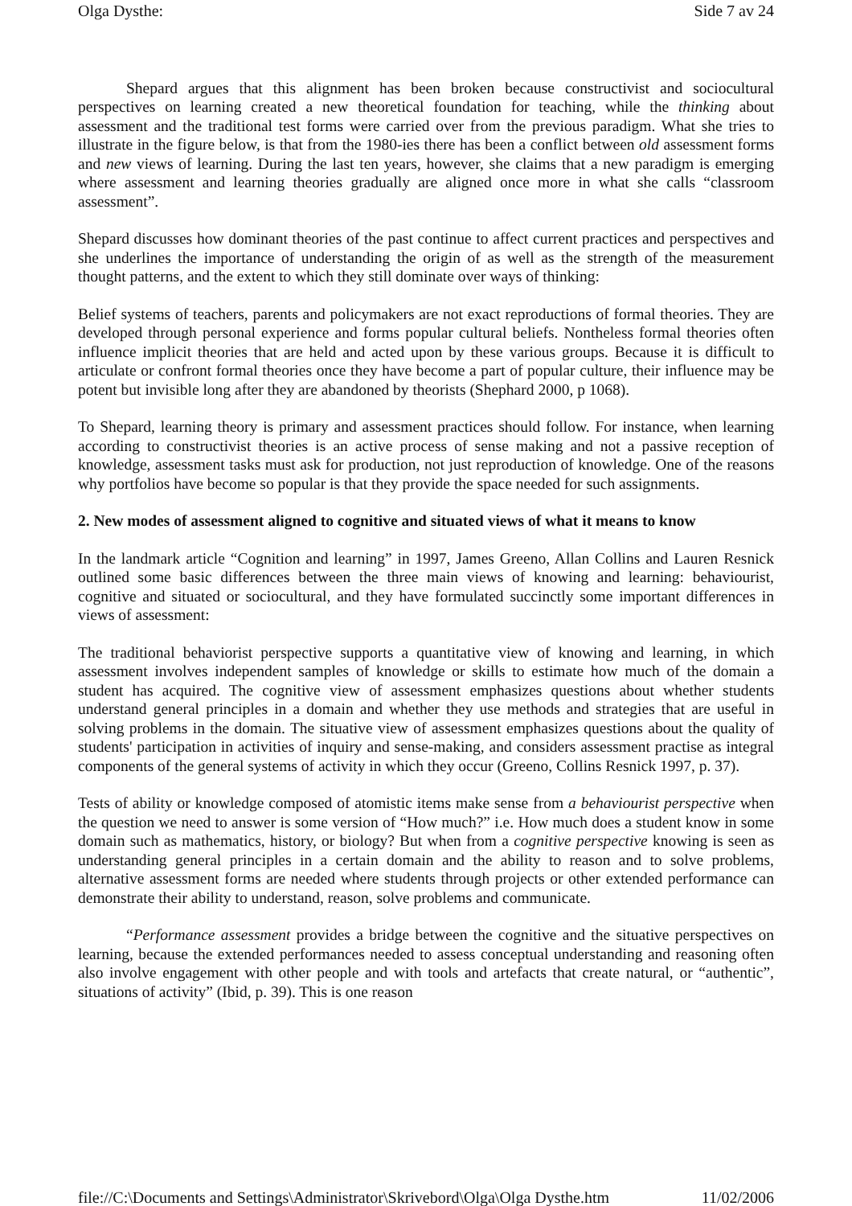Olga Dysthe: Side 7 av 24
Shepard argues that this alignment has been broken because constructivist and sociocultural perspectives on learning created a new theoretical foundation for teaching, while the thinking about assessment and the traditional test forms were carried over from the previous paradigm. What she tries to illustrate in the figure below, is that from the 1980-ies there has been a conflict between old assessment forms and new views of learning. During the last ten years, however, she claims that a new paradigm is emerging where assessment and learning theories gradually are aligned once more in what she calls “classroom assessment”.
Shepard discusses how dominant theories of the past continue to affect current practices and perspectives and she underlines the importance of understanding the origin of as well as the strength of the measurement thought patterns, and the extent to which they still dominate over ways of thinking:
Belief systems of teachers, parents and policymakers are not exact reproductions of formal theories. They are developed through personal experience and forms popular cultural beliefs. Nontheless formal theories often influence implicit theories that are held and acted upon by these various groups. Because it is difficult to articulate or confront formal theories once they have become a part of popular culture, their influence may be potent but invisible long after they are abandoned by theorists (Shephard 2000, p 1068).
To Shepard, learning theory is primary and assessment practices should follow. For instance, when learning according to constructivist theories is an active process of sense making and not a passive reception of knowledge, assessment tasks must ask for production, not just reproduction of knowledge. One of the reasons why portfolios have become so popular is that they provide the space needed for such assignments.
2. New modes of assessment aligned to cognitive and situated views of what it means to know
In the landmark article “Cognition and learning” in 1997, James Greeno, Allan Collins and Lauren Resnick outlined some basic differences between the three main views of knowing and learning: behaviourist, cognitive and situated or sociocultural, and they have formulated succinctly some important differences in views of assessment:
The traditional behaviorist perspective supports a quantitative view of knowing and learning, in which assessment involves independent samples of knowledge or skills to estimate how much of the domain a student has acquired. The cognitive view of assessment emphasizes questions about whether students understand general principles in a domain and whether they use methods and strategies that are useful in solving problems in the domain. The situative view of assessment emphasizes questions about the quality of students' participation in activities of inquiry and sense-making, and considers assessment practise as integral components of the general systems of activity in which they occur (Greeno, Collins Resnick 1997, p. 37).
Tests of ability or knowledge composed of atomistic items make sense from a behaviourist perspective when the question we need to answer is some version of “How much?” i.e. How much does a student know in some domain such as mathematics, history, or biology? But when from a cognitive perspective knowing is seen as understanding general principles in a certain domain and the ability to reason and to solve problems, alternative assessment forms are needed where students through projects or other extended performance can demonstrate their ability to understand, reason, solve problems and communicate.
“Performance assessment provides a bridge between the cognitive and the situative perspectives on learning, because the extended performances needed to assess conceptual understanding and reasoning often also involve engagement with other people and with tools and artefacts that create natural, or “authentic”, situations of activity” (Ibid, p. 39). This is one reason
file://C:\Documents and Settings\Administrator\Skrivebord\Olga\Olga Dysthe.htm 11/02/2006